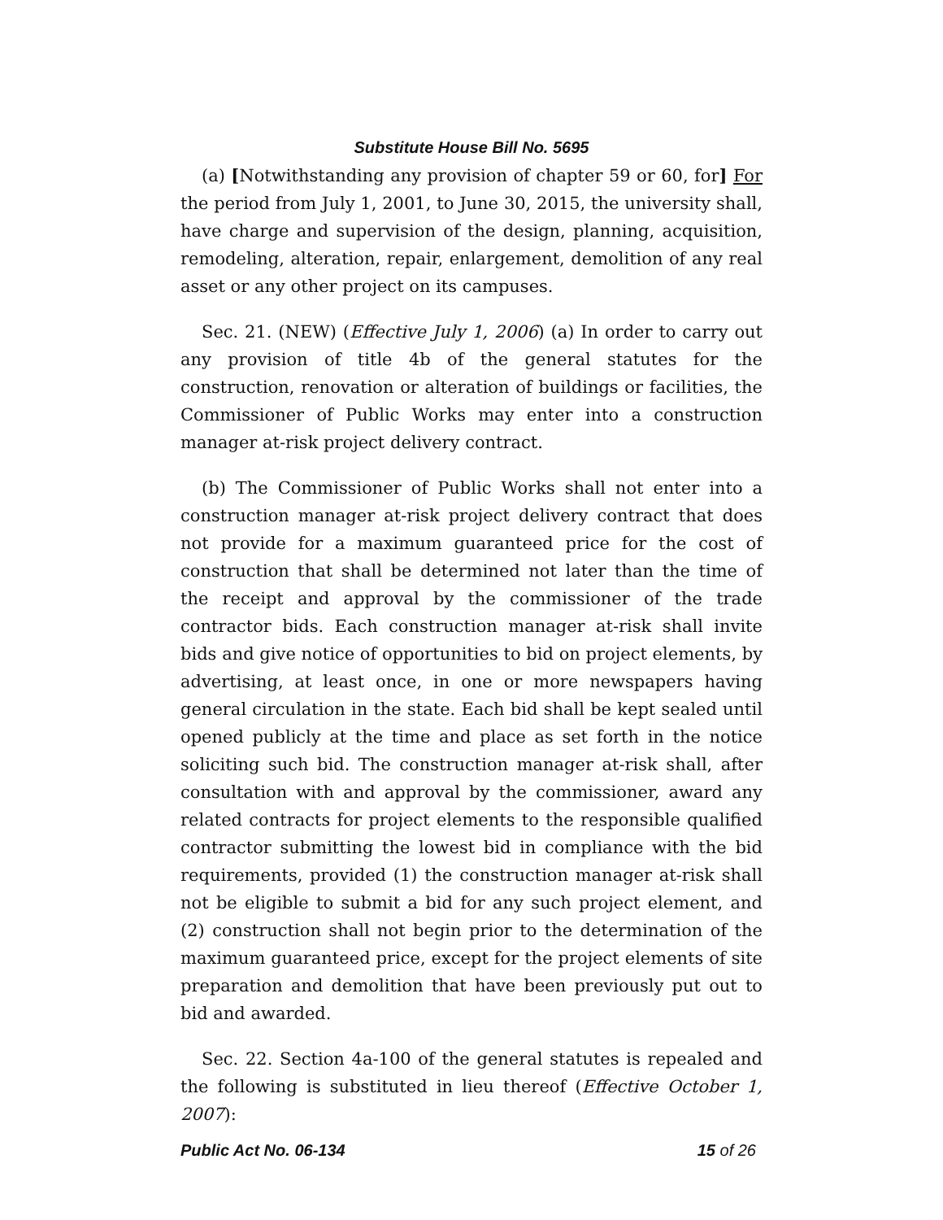Substitute House Bill No. 5695
(a) [Notwithstanding any provision of chapter 59 or 60, for] For the period from July 1, 2001, to June 30, 2015, the university shall, have charge and supervision of the design, planning, acquisition, remodeling, alteration, repair, enlargement, demolition of any real asset or any other project on its campuses.
Sec. 21. (NEW) (Effective July 1, 2006) (a) In order to carry out any provision of title 4b of the general statutes for the construction, renovation or alteration of buildings or facilities, the Commissioner of Public Works may enter into a construction manager at-risk project delivery contract.
(b) The Commissioner of Public Works shall not enter into a construction manager at-risk project delivery contract that does not provide for a maximum guaranteed price for the cost of construction that shall be determined not later than the time of the receipt and approval by the commissioner of the trade contractor bids. Each construction manager at-risk shall invite bids and give notice of opportunities to bid on project elements, by advertising, at least once, in one or more newspapers having general circulation in the state. Each bid shall be kept sealed until opened publicly at the time and place as set forth in the notice soliciting such bid. The construction manager at-risk shall, after consultation with and approval by the commissioner, award any related contracts for project elements to the responsible qualified contractor submitting the lowest bid in compliance with the bid requirements, provided (1) the construction manager at-risk shall not be eligible to submit a bid for any such project element, and (2) construction shall not begin prior to the determination of the maximum guaranteed price, except for the project elements of site preparation and demolition that have been previously put out to bid and awarded.
Sec. 22. Section 4a-100 of the general statutes is repealed and the following is substituted in lieu thereof (Effective October 1, 2007):
Public Act No. 06-134 15 of 26